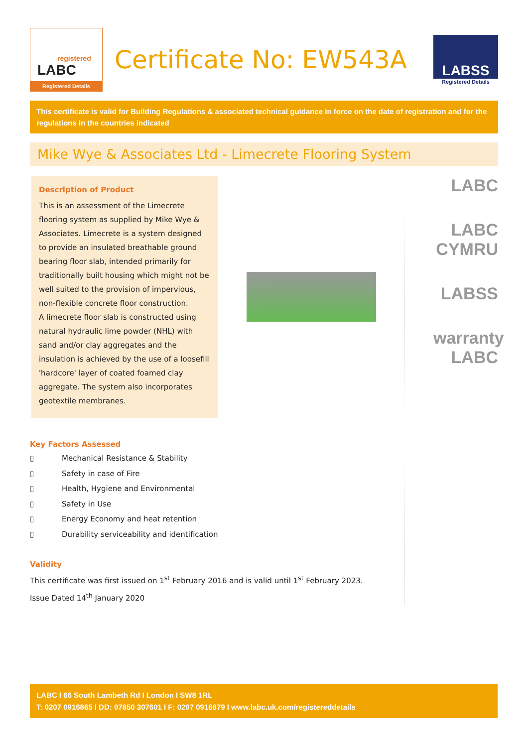registered
LABC
Registered Details
Certificate No: EW543A
LABSS
Registered Details
This certificate is valid for Building Regulations & associated technical guidance in force on the date of registration and for the regulations in the countries indicated
Mike Wye & Associates Ltd - Limecrete Flooring System
Description of Product
This is an assessment of the Limecrete flooring system as supplied by Mike Wye & Associates. Limecrete is a system designed to provide an insulated breathable ground bearing floor slab, intended primarily for traditionally built housing which might not be well suited to the provision of impervious, non-flexible concrete floor construction.
A limecrete floor slab is constructed using natural hydraulic lime powder (NHL) with sand and/or clay aggregates and the insulation is achieved by the use of a loosefill 'hardcore' layer of coated foamed clay aggregate. The system also incorporates geotextile membranes.
Key Factors Assessed
▯ Mechanical Resistance & Stability
▯ Safety in case of Fire
▯ Health, Hygiene and Environmental
▯ Safety in Use
▯ Energy Economy and heat retention
▯ Durability serviceability and identification
Validity
This certificate was first issued on 1<sup>st</sup> February 2016 and is valid until 1<sup>st</sup> February 2023.
Issue Dated 14<sup>th</sup> January 2020
LABC
LABC CYMRU
LABSS
warranty LABC
LABC I 66 South Lambeth Rd I London I SW8 1RL
T: 0207 0916865 I DD: 07850 307601 I F: 0207 0916879 I www.labc.uk.com/registereddetails